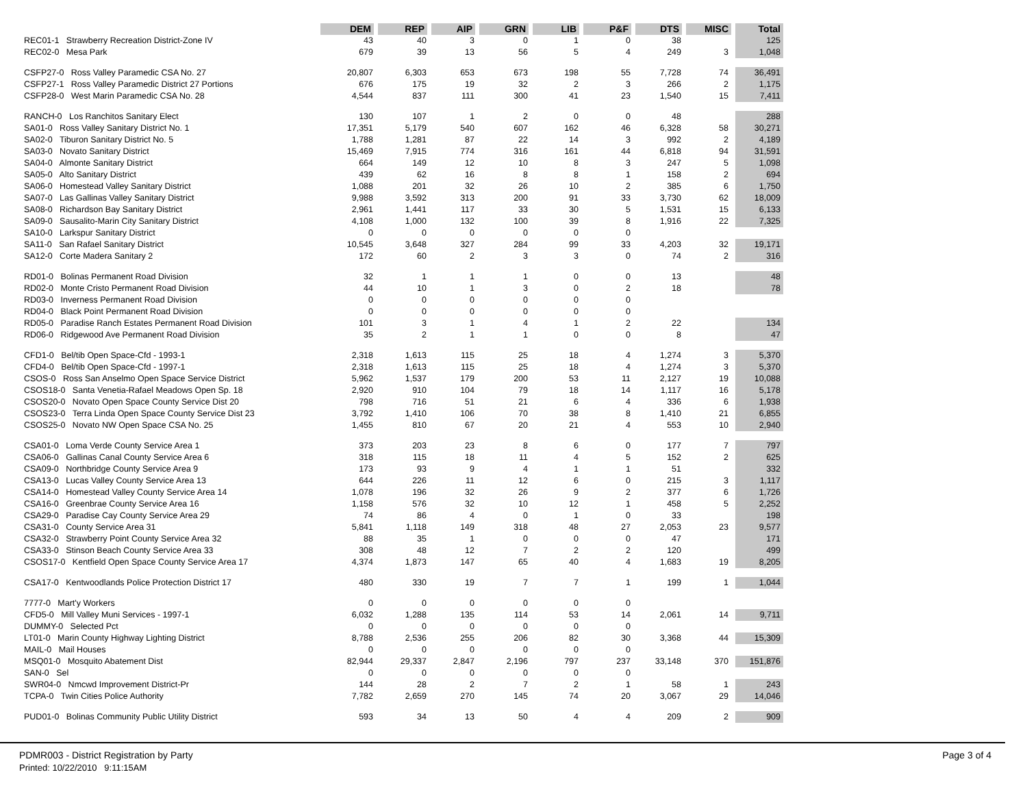| | DEM | REP | AIP | GRN | LIB | P&F | DTS | MISC | Total |
| --- | --- | --- | --- | --- | --- | --- | --- | --- | --- |
| REC01-1 Strawberry Recreation District-Zone IV | 43 | 40 | 3 | 0 | 1 | 0 | 38 | | 125 |
| REC02-0 Mesa Park | 679 | 39 | 13 | 56 | 5 | 4 | 249 | 3 | 1,048 |
| CSFP27-0 Ross Valley Paramedic CSA No. 27 | 20,807 | 6,303 | 653 | 673 | 198 | 55 | 7,728 | 74 | 36,491 |
| CSFP27-1 Ross Valley Paramedic District 27 Portions | 676 | 175 | 19 | 32 | 2 | 3 | 266 | 2 | 1,175 |
| CSFP28-0 West Marin Paramedic CSA No. 28 | 4,544 | 837 | 111 | 300 | 41 | 23 | 1,540 | 15 | 7,411 |
| RANCH-0 Los Ranchitos Sanitary Elect | 130 | 107 | 1 | 2 | 0 | 0 | 48 | | 288 |
| SA01-0 Ross Valley Sanitary District No. 1 | 17,351 | 5,179 | 540 | 607 | 162 | 46 | 6,328 | 58 | 30,271 |
| SA02-0 Tiburon Sanitary District No. 5 | 1,788 | 1,281 | 87 | 22 | 14 | 3 | 992 | 2 | 4,189 |
| SA03-0 Novato Sanitary District | 15,469 | 7,915 | 774 | 316 | 161 | 44 | 6,818 | 94 | 31,591 |
| SA04-0 Almonte Sanitary District | 664 | 149 | 12 | 10 | 8 | 3 | 247 | 5 | 1,098 |
| SA05-0 Alto Sanitary District | 439 | 62 | 16 | 8 | 8 | 1 | 158 | 2 | 694 |
| SA06-0 Homestead Valley Sanitary District | 1,088 | 201 | 32 | 26 | 10 | 2 | 385 | 6 | 1,750 |
| SA07-0 Las Gallinas Valley Sanitary District | 9,988 | 3,592 | 313 | 200 | 91 | 33 | 3,730 | 62 | 18,009 |
| SA08-0 Richardson Bay Sanitary District | 2,961 | 1,441 | 117 | 33 | 30 | 5 | 1,531 | 15 | 6,133 |
| SA09-0 Sausalito-Marin City Sanitary District | 4,108 | 1,000 | 132 | 100 | 39 | 8 | 1,916 | 22 | 7,325 |
| SA10-0 Larkspur Sanitary District | 0 | 0 | 0 | 0 | 0 | 0 | | | |
| SA11-0 San Rafael Sanitary District | 10,545 | 3,648 | 327 | 284 | 99 | 33 | 4,203 | 32 | 19,171 |
| SA12-0 Corte Madera Sanitary 2 | 172 | 60 | 2 | 3 | 3 | 0 | 74 | 2 | 316 |
| RD01-0 Bolinas Permanent Road Division | 32 | 1 | 1 | 1 | 0 | 0 | 13 | | 48 |
| RD02-0 Monte Cristo Permanent Road Division | 44 | 10 | 1 | 3 | 0 | 2 | 18 | | 78 |
| RD03-0 Inverness Permanent Road Division | 0 | 0 | 0 | 0 | 0 | 0 | | | |
| RD04-0 Black Point Permanent Road Division | 0 | 0 | 0 | 0 | 0 | 0 | | | |
| RD05-0 Paradise Ranch Estates Permanent Road Division | 101 | 3 | 1 | 4 | 1 | 2 | 22 | | 134 |
| RD06-0 Ridgewood Ave Permanent Road Division | 35 | 2 | 1 | 1 | 0 | 0 | 8 | | 47 |
| CFD1-0 Bel/tib Open Space-Cfd - 1993-1 | 2,318 | 1,613 | 115 | 25 | 18 | 4 | 1,274 | 3 | 5,370 |
| CFD4-0 Bel/tib Open Space-Cfd - 1997-1 | 2,318 | 1,613 | 115 | 25 | 18 | 4 | 1,274 | 3 | 5,370 |
| CSOS-0 Ross San Anselmo Open Space Service District | 5,962 | 1,537 | 179 | 200 | 53 | 11 | 2,127 | 19 | 10,088 |
| CSOS18-0 Santa Venetia-Rafael Meadows Open Sp. 18 | 2,920 | 910 | 104 | 79 | 18 | 14 | 1,117 | 16 | 5,178 |
| CSOS20-0 Novato Open Space County Service Dist 20 | 798 | 716 | 51 | 21 | 6 | 4 | 336 | 6 | 1,938 |
| CSOS23-0 Terra Linda Open Space County Service Dist 23 | 3,792 | 1,410 | 106 | 70 | 38 | 8 | 1,410 | 21 | 6,855 |
| CSOS25-0 Novato NW Open Space CSA No. 25 | 1,455 | 810 | 67 | 20 | 21 | 4 | 553 | 10 | 2,940 |
| CSA01-0 Loma Verde County Service Area 1 | 373 | 203 | 23 | 8 | 6 | 0 | 177 | 7 | 797 |
| CSA06-0 Gallinas Canal County Service Area 6 | 318 | 115 | 18 | 11 | 4 | 5 | 152 | 2 | 625 |
| CSA09-0 Northbridge County Service Area 9 | 173 | 93 | 9 | 4 | 1 | 1 | 51 | | 332 |
| CSA13-0 Lucas Valley County Service Area 13 | 644 | 226 | 11 | 12 | 6 | 0 | 215 | 3 | 1,117 |
| CSA14-0 Homestead Valley County Service Area 14 | 1,078 | 196 | 32 | 26 | 9 | 2 | 377 | 6 | 1,726 |
| CSA16-0 Greenbrae County Service Area 16 | 1,158 | 576 | 32 | 10 | 12 | 1 | 458 | 5 | 2,252 |
| CSA29-0 Paradise Cay County Service Area 29 | 74 | 86 | 4 | 0 | 1 | 0 | 33 | | 198 |
| CSA31-0 County Service Area 31 | 5,841 | 1,118 | 149 | 318 | 48 | 27 | 2,053 | 23 | 9,577 |
| CSA32-0 Strawberry Point County Service Area 32 | 88 | 35 | 1 | 0 | 0 | 0 | 47 | | 171 |
| CSA33-0 Stinson Beach County Service Area 33 | 308 | 48 | 12 | 7 | 2 | 2 | 120 | | 499 |
| CSOS17-0 Kentfield Open Space County Service Area 17 | 4,374 | 1,873 | 147 | 65 | 40 | 4 | 1,683 | 19 | 8,205 |
| CSA17-0 Kentwoodlands Police Protection District 17 | 480 | 330 | 19 | 7 | 7 | 1 | 199 | 1 | 1,044 |
| 7777-0 Mart'y Workers | 0 | 0 | 0 | 0 | 0 | 0 | | | |
| CFD5-0 Mill Valley Muni Services - 1997-1 | 6,032 | 1,288 | 135 | 114 | 53 | 14 | 2,061 | 14 | 9,711 |
| DUMMY-0 Selected Pct | 0 | 0 | 0 | 0 | 0 | 0 | | | |
| LT01-0 Marin County Highway Lighting District | 8,788 | 2,536 | 255 | 206 | 82 | 30 | 3,368 | 44 | 15,309 |
| MAIL-0 Mail Houses | 0 | 0 | 0 | 0 | 0 | 0 | | | |
| MSQ01-0 Mosquito Abatement Dist | 82,944 | 29,337 | 2,847 | 2,196 | 797 | 237 | 33,148 | 370 | 151,876 |
| SAN-0 Sel | 0 | 0 | 0 | 0 | 0 | 0 | | | |
| SWR04-0 Nmcwd Improvement District-Pr | 144 | 28 | 2 | 7 | 2 | 1 | 58 | 1 | 243 |
| TCPA-0 Twin Cities Police Authority | 7,782 | 2,659 | 270 | 145 | 74 | 20 | 3,067 | 29 | 14,046 |
| PUD01-0 Bolinas Community Public Utility District | 593 | 34 | 13 | 50 | 4 | 4 | 209 | 2 | 909 |
PDMR003 - District Registration by Party
Printed: 10/22/2010 9:11:15AM
Page 3 of 4